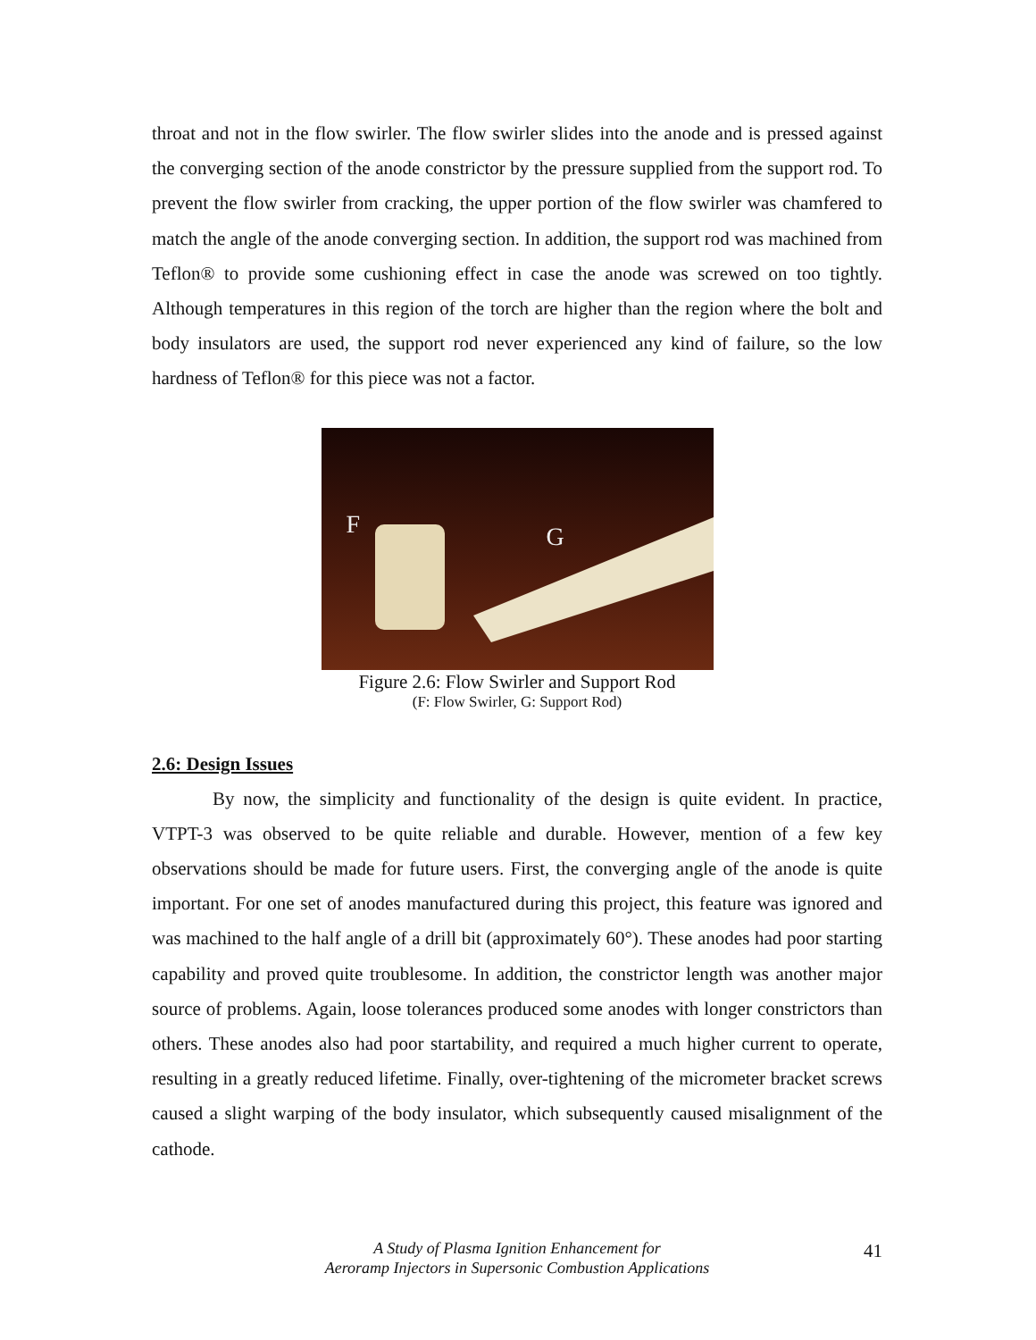throat and not in the flow swirler. The flow swirler slides into the anode and is pressed against the converging section of the anode constrictor by the pressure supplied from the support rod. To prevent the flow swirler from cracking, the upper portion of the flow swirler was chamfered to match the angle of the anode converging section. In addition, the support rod was machined from Teflon® to provide some cushioning effect in case the anode was screwed on too tightly. Although temperatures in this region of the torch are higher than the region where the bolt and body insulators are used, the support rod never experienced any kind of failure, so the low hardness of Teflon® for this piece was not a factor.
F G
Figure 2.6: Flow Swirler and Support Rod
(F: Flow Swirler, G: Support Rod)
2.6: Design Issues
By now, the simplicity and functionality of the design is quite evident. In practice, VTPT-3 was observed to be quite reliable and durable. However, mention of a few key observations should be made for future users. First, the converging angle of the anode is quite important. For one set of anodes manufactured during this project, this feature was ignored and was machined to the half angle of a drill bit (approximately 60°). These anodes had poor starting capability and proved quite troublesome. In addition, the constrictor length was another major source of problems. Again, loose tolerances produced some anodes with longer constrictors than others. These anodes also had poor startability, and required a much higher current to operate, resulting in a greatly reduced lifetime. Finally, over-tightening of the micrometer bracket screws caused a slight warping of the body insulator, which subsequently caused misalignment of the cathode.
A Study of Plasma Ignition Enhancement for
Aeroramp Injectors in Supersonic Combustion Applications
41